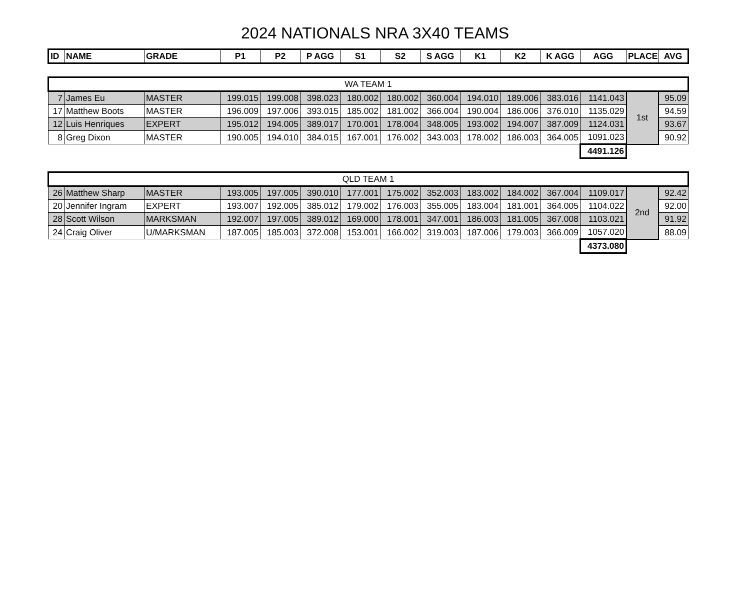2024 NATIONALS NRA 3X40 TEAMS
| ID | NAME | GRADE | P1 | P2 | P AGG | S1 | S2 | S AGG | K1 | K2 | K AGG | AGG | PLACE | AVG |
| --- | --- | --- | --- | --- | --- | --- | --- | --- | --- | --- | --- | --- | --- | --- |
| WA TEAM 1 | | | | | | | | | | | | | | |
| 7 | James Eu | MASTER | 199.015 | 199.008 | 398.023 | 180.002 | 180.002 | 360.004 | 194.010 | 189.006 | 383.016 | 1141.043 | 1st | 95.09 |
| 17 | Matthew Boots | MASTER | 196.009 | 197.006 | 393.015 | 185.002 | 181.002 | 366.004 | 190.004 | 186.006 | 376.010 | 1135.029 | | 94.59 |
| 12 | Luis Henriques | EXPERT | 195.012 | 194.005 | 389.017 | 170.001 | 178.004 | 348.005 | 193.002 | 194.007 | 387.009 | 1124.031 | | 93.67 |
| 8 | Greg Dixon | MASTER | 190.005 | 194.010 | 384.015 | 167.001 | 176.002 | 343.003 | 178.002 | 186.003 | 364.005 | 1091.023 | | 90.92 |
| | | | | | | | | | | | | 4491.126 | | |
| QLD TEAM 1 | | | | | | | | | | | | | | |
| 26 | Matthew Sharp | MASTER | 193.005 | 197.005 | 390.010 | 177.001 | 175.002 | 352.003 | 183.002 | 184.002 | 367.004 | 1109.017 | 2nd | 92.42 |
| 20 | Jennifer Ingram | EXPERT | 193.007 | 192.005 | 385.012 | 179.002 | 176.003 | 355.005 | 183.004 | 181.001 | 364.005 | 1104.022 | | 92.00 |
| 28 | Scott Wilson | MARKSMAN | 192.007 | 197.005 | 389.012 | 169.000 | 178.001 | 347.001 | 186.003 | 181.005 | 367.008 | 1103.021 | | 91.92 |
| 24 | Craig Oliver | U/MARKSMAN | 187.005 | 185.003 | 372.008 | 153.001 | 166.002 | 319.003 | 187.006 | 179.003 | 366.009 | 1057.020 | | 88.09 |
| | | | | | | | | | | | | 4373.080 | | |